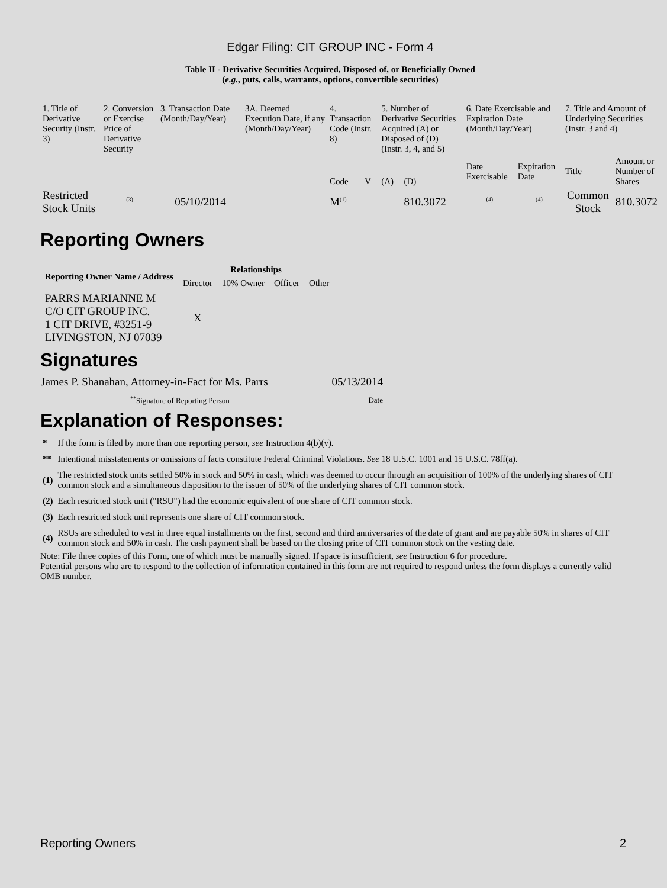Edgar Filing: CIT GROUP INC - Form 4
Table II - Derivative Securities Acquired, Disposed of, or Beneficially Owned
(e.g., puts, calls, warrants, options, convertible securities)
| 1. Title of Derivative Security (Instr. 3) | 2. Conversion or Exercise Price of Derivative Security | 3. Transaction Date (Month/Day/Year) | 3A. Deemed Execution Date, if any (Month/Day/Year) | 4. Transaction Code (Instr. 8) | | 5. Number of Derivative Securities Acquired (A) or Disposed of (D) (Instr. 3, 4, and 5) | | 6. Date Exercisable and Expiration Date (Month/Day/Year) | | 7. Title and Amount of Underlying Securities (Instr. 3 and 4) | |
| | | | | Code | V | (A) | (D) | Date Exercisable | Expiration Date | Title | Amount or Number of Shares |
| Restricted Stock Units | <sup>(3)</sup> | 05/10/2014 | | M<sup>(1)</sup> | | | 810.3072 | <sup>(4)</sup> | <sup>(4)</sup> | Common Stock | 810.3072 |
Reporting Owners
| Reporting Owner Name / Address | Relationships | | | |
| --- | --- | --- | --- | --- |
| | Director | 10% Owner | Officer | Other |
| PARRS MARIANNE M C/O CIT GROUP INC. 1 CIT DRIVE, #3251-9 LIVINGSTON, NJ 07039 | X | | | |
Signatures
| James P. Shanahan, Attorney-in-Fact for Ms. Parrs | 05/13/2014 |
| <sup>**</sup> Signature of Reporting Person | Date |
Explanation of Responses:
| * | If the form is filed by more than one reporting person, see Instruction 4(b)(v). |
| ** | Intentional misstatements or omissions of facts constitute Federal Criminal Violations. See 18 U.S.C. 1001 and 15 U.S.C. 78ff(a). |
| (1) | The restricted stock units settled 50% in stock and 50% in cash, which was deemed to occur through an acquisition of 100% of the underlying shares of CIT common stock and a simultaneous disposition to the issuer of 50% of the underlying shares of CIT common stock. |
| (2) | Each restricted stock unit ("RSU") had the economic equivalent of one share of CIT common stock. |
| (3) | Each restricted stock unit represents one share of CIT common stock. |
| (4) | RSUs are scheduled to vest in three equal installments on the first, second and third anniversaries of the date of grant and are payable 50% in shares of CIT common stock and 50% in cash. The cash payment shall be based on the closing price of CIT common stock on the vesting date. |
Note: File three copies of this Form, one of which must be manually signed. If space is insufficient, see Instruction 6 for procedure.
Potential persons who are to respond to the collection of information contained in this form are not required to respond unless the form displays a currently valid OMB number.
Reporting Owners 2